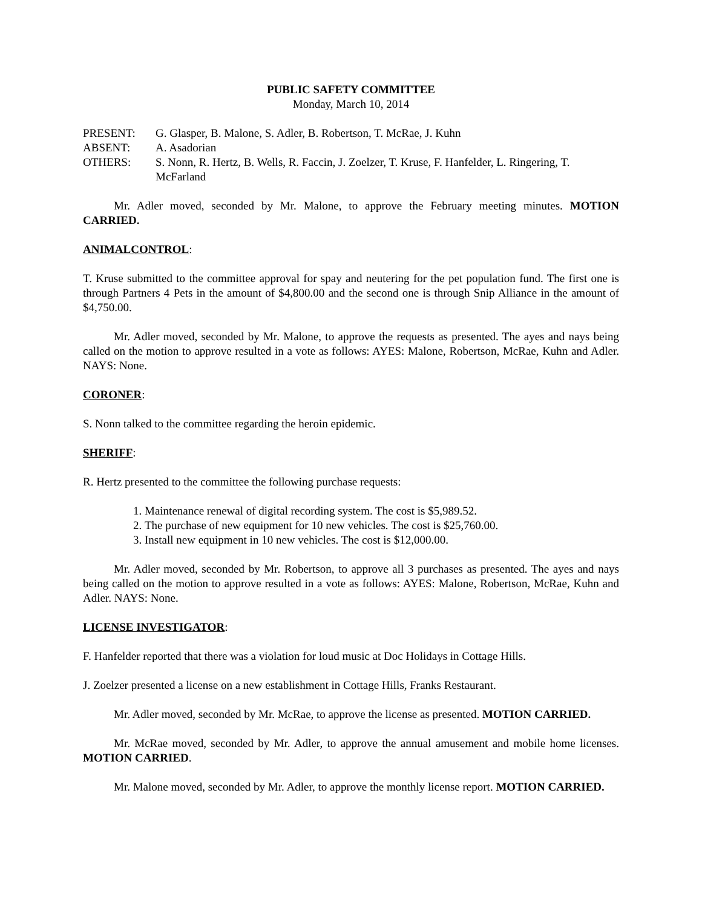PUBLIC SAFETY COMMITTEE
Monday, March 10, 2014
PRESENT: G. Glasper, B. Malone, S. Adler, B. Robertson, T. McRae, J. Kuhn
ABSENT: A. Asadorian
OTHERS: S. Nonn, R. Hertz, B. Wells, R. Faccin, J. Zoelzer, T. Kruse, F. Hanfelder, L. Ringering, T. McFarland
Mr. Adler moved, seconded by Mr. Malone, to approve the February meeting minutes. MOTION CARRIED.
ANIMALCONTROL:
T. Kruse submitted to the committee approval for spay and neutering for the pet population fund. The first one is through Partners 4 Pets in the amount of $4,800.00 and the second one is through Snip Alliance in the amount of $4,750.00.
Mr. Adler moved, seconded by Mr. Malone, to approve the requests as presented. The ayes and nays being called on the motion to approve resulted in a vote as follows: AYES: Malone, Robertson, McRae, Kuhn and Adler. NAYS: None.
CORONER:
S. Nonn talked to the committee regarding the heroin epidemic.
SHERIFF:
R. Hertz presented to the committee the following purchase requests:
1. Maintenance renewal of digital recording system. The cost is $5,989.52.
2. The purchase of new equipment for 10 new vehicles. The cost is $25,760.00.
3. Install new equipment in 10 new vehicles. The cost is $12,000.00.
Mr. Adler moved, seconded by Mr. Robertson, to approve all 3 purchases as presented. The ayes and nays being called on the motion to approve resulted in a vote as follows: AYES: Malone, Robertson, McRae, Kuhn and Adler. NAYS: None.
LICENSE INVESTIGATOR:
F. Hanfelder reported that there was a violation for loud music at Doc Holidays in Cottage Hills.
J. Zoelzer presented a license on a new establishment in Cottage Hills, Franks Restaurant.
Mr. Adler moved, seconded by Mr. McRae, to approve the license as presented. MOTION CARRIED.
Mr. McRae moved, seconded by Mr. Adler, to approve the annual amusement and mobile home licenses. MOTION CARRIED.
Mr. Malone moved, seconded by Mr. Adler, to approve the monthly license report. MOTION CARRIED.